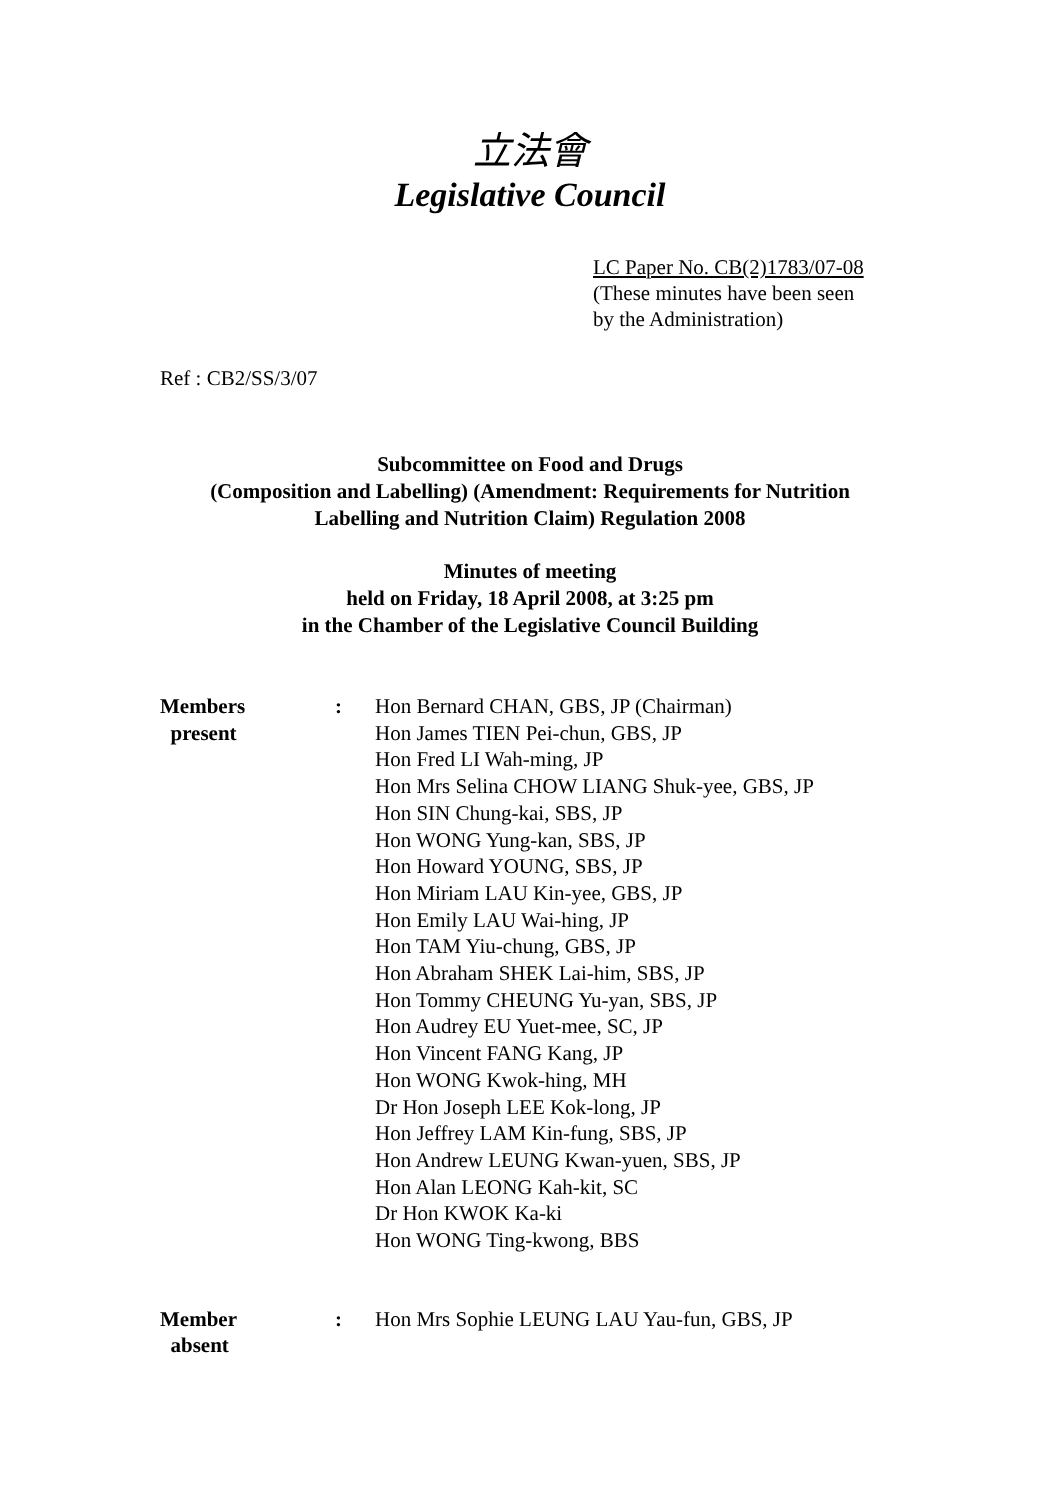立法會
Legislative Council
LC Paper No. CB(2)1783/07-08
(These minutes have been seen
by the Administration)
Ref : CB2/SS/3/07
Subcommittee on Food and Drugs
(Composition and Labelling) (Amendment: Requirements for Nutrition
Labelling and Nutrition Claim) Regulation 2008
Minutes of meeting
held on Friday, 18 April 2008, at 3:25 pm
in the Chamber of the Legislative Council Building
Members
present
: Hon Bernard CHAN, GBS, JP (Chairman)
Hon James TIEN Pei-chun, GBS, JP
Hon Fred LI Wah-ming, JP
Hon Mrs Selina CHOW LIANG Shuk-yee, GBS, JP
Hon SIN Chung-kai, SBS, JP
Hon WONG Yung-kan, SBS, JP
Hon Howard YOUNG, SBS, JP
Hon Miriam LAU Kin-yee, GBS, JP
Hon Emily LAU Wai-hing, JP
Hon TAM Yiu-chung, GBS, JP
Hon Abraham SHEK Lai-him, SBS, JP
Hon Tommy CHEUNG Yu-yan, SBS, JP
Hon Audrey EU Yuet-mee, SC, JP
Hon Vincent FANG Kang, JP
Hon WONG Kwok-hing, MH
Dr Hon Joseph LEE Kok-long, JP
Hon Jeffrey LAM Kin-fung, SBS, JP
Hon Andrew LEUNG Kwan-yuen, SBS, JP
Hon Alan LEONG Kah-kit, SC
Dr Hon KWOK Ka-ki
Hon WONG Ting-kwong, BBS
Member
absent
: Hon Mrs Sophie LEUNG LAU Yau-fun, GBS, JP